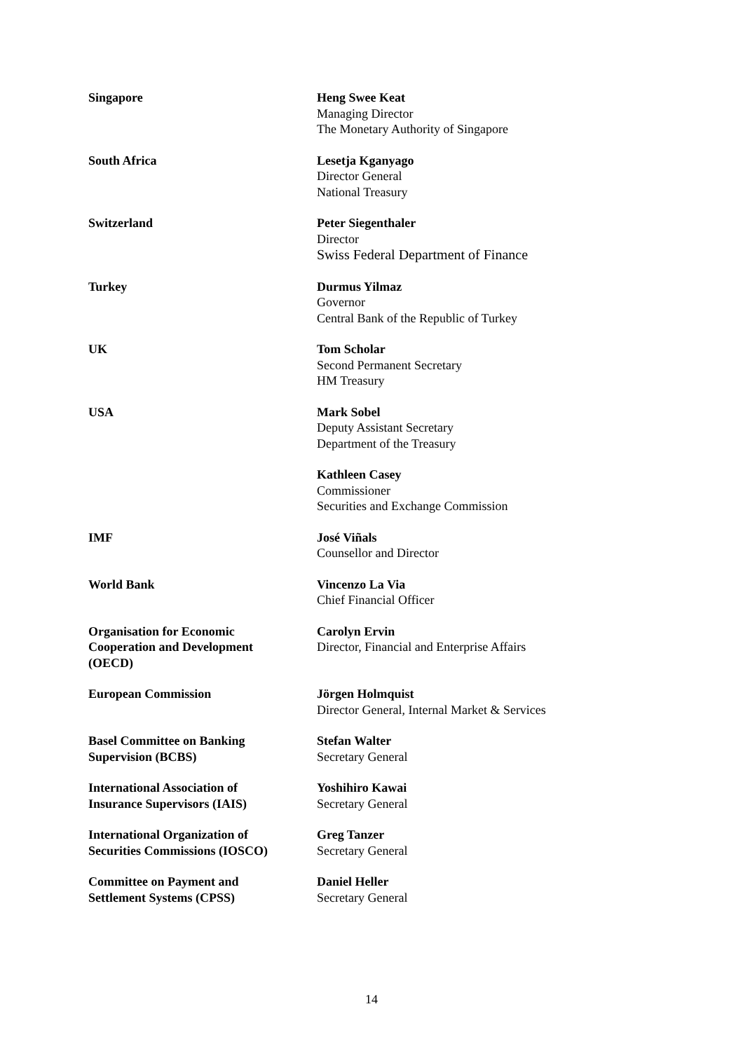| Singapore | Heng Swee Keat Managing Director The Monetary Authority of Singapore |
| South Africa | Lesetja Kganyago Director General National Treasury |
| Switzerland | Peter Siegenthaler Director Swiss Federal Department of Finance |
| Turkey | Durmus Yilmaz Governor Central Bank of the Republic of Turkey |
| UK | Tom Scholar Second Permanent Secretary HM Treasury |
| USA | Mark Sobel Deputy Assistant Secretary Department of the Treasury |
| | Kathleen Casey Commissioner Securities and Exchange Commission |
| IMF | José Viñals Counsellor and Director |
| World Bank | Vincenzo La Via Chief Financial Officer |
| Organisation for Economic Cooperation and Development (OECD) | Carolyn Ervin Director, Financial and Enterprise Affairs |
| European Commission | Jörgen Holmquist Director General, Internal Market & Services |
| Basel Committee on Banking Supervision (BCBS) | Stefan Walter Secretary General |
| International Association of Insurance Supervisors (IAIS) | Yoshihiro Kawai Secretary General |
| International Organization of Securities Commissions (IOSCO) | Greg Tanzer Secretary General |
| Committee on Payment and Settlement Systems (CPSS) | Daniel Heller Secretary General |
14